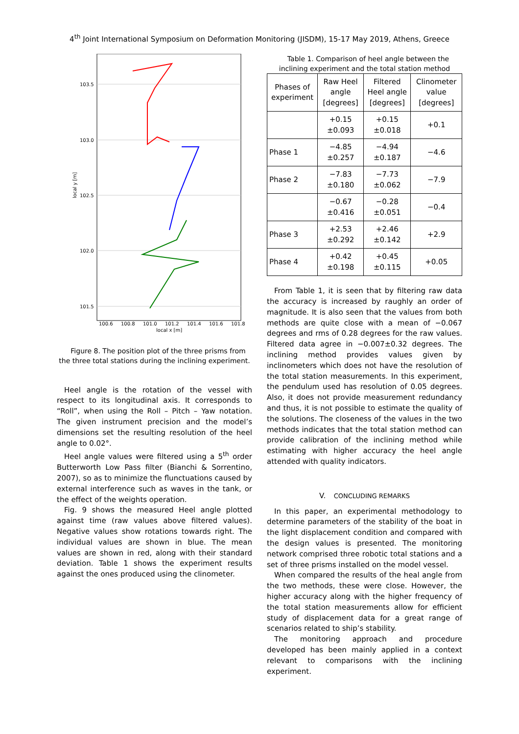4<sup>th</sup> Joint International Symposium on Deformation Monitoring (JISDM), 15-17 May 2019, Athens, Greece
103.5
103.0
102.5
102.0
101.5
100.6
100.8
101.0
101.2
101.4
101.6
101.8
local x [m]
local y [m]
Figure 8. The position plot of the three prisms from the three total stations during the inclining experiment.
Heel angle is the rotation of the vessel with respect to its longitudinal axis. It corresponds to “Roll”, when using the Roll – Pitch – Yaw notation. The given instrument precision and the model’s dimensions set the resulting resolution of the heel angle to 0.02°.
Heel angle values were filtered using a 5<sup>th</sup> order Butterworth Low Pass filter (Bianchi & Sorrentino, 2007), so as to minimize the flunctuations caused by external interference such as waves in the tank, or the effect of the weights operation.
Fig. 9 shows the measured Heel angle plotted against time (raw values above filtered values). Negative values show rotations towards right. The individual values are shown in blue. The mean values are shown in red, along with their standard deviation. Table 1 shows the experiment results against the ones produced using the clinometer.
Table 1. Comparison of heel angle between the inclining experiment and the total station method
| Phases of experiment | Raw Heel angle [degrees] | Filtered Heel angle [degrees] | Clinometer value [degrees] |
| --- | --- | --- | --- |
| | +0.15 ±0.093 | +0.15 ±0.018 | +0.1 |
| Phase 1 | −4.85 ±0.257 | −4.94 ±0.187 | −4.6 |
| Phase 2 | −7.83 ±0.180 | −7.73 ±0.062 | −7.9 |
| | −0.67 ±0.416 | −0.28 ±0.051 | −0.4 |
| Phase 3 | +2.53 ±0.292 | +2.46 ±0.142 | +2.9 |
| Phase 4 | +0.42 ±0.198 | +0.45 ±0.115 | +0.05 |
From Table 1, it is seen that by filtering raw data the accuracy is increased by raughly an order of magnitude. It is also seen that the values from both methods are quite close with a mean of −0.067 degrees and rms of 0.28 degrees for the raw values. Filtered data agree in −0.007±0.32 degrees. The inclining method provides values given by inclinometers which does not have the resolution of the total station measurements. In this experiment, the pendulum used has resolution of 0.05 degrees. Also, it does not provide measurement redundancy and thus, it is not possible to estimate the quality of the solutions. The closeness of the values in the two methods indicates that the total station method can provide calibration of the inclining method while estimating with higher accuracy the heel angle attended with quality indicators.
V. CONCLUDING REMARKS
In this paper, an experimental methodology to determine parameters of the stability of the boat in the light displacement condition and compared with the design values is presented. The monitoring network comprised three robotic total stations and a set of three prisms installed on the model vessel.
When compared the results of the heal angle from the two methods, these were close. However, the higher accuracy along with the higher frequency of the total station measurements allow for efficient study of displacement data for a great range of scenarios related to ship’s stability.
The monitoring approach and procedure developed has been mainly applied in a context relevant to comparisons with the inclining experiment.